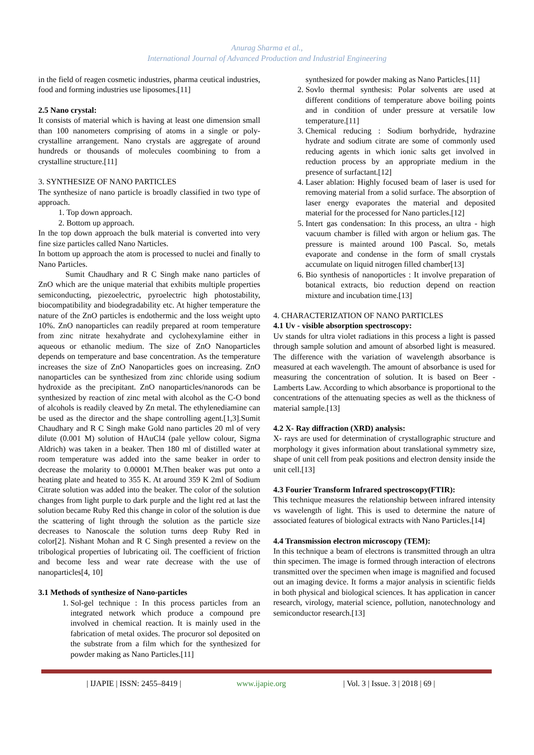Anurag Sharma et al.,
International Journal of Advanced Production and Industrial Engineering
in the field of reagen cosmetic industries, pharma ceutical industries, food and forming industries use liposomes.[11]
2.5 Nano crystal:
It consists of material which is having at least one dimension small than 100 nanometers comprising of atoms in a single or poly-crystalline arrangement. Nano crystals are aggregate of around hundreds or thousands of molecules coombining to from a crystalline structure.[11]
3. SYNTHESIZE OF NANO PARTICLES
The synthesize of nano particle is broadly classified in two type of approach.
1. Top down approach.
2. Bottom up approach.
In the top down approach the bulk material is converted into very fine size particles called Nano Narticles.
In bottom up approach the atom is processed to nuclei and finally to Nano Particles.
Sumit Chaudhary and R C Singh make nano particles of ZnO which are the unique material that exhibits multiple properties semiconducting, piezoelectric, pyroelectric high photostability, biocompatibility and biodegradability etc. At higher temperature the nature of the ZnO particles is endothermic and the loss weight upto 10%. ZnO nanoparticles can readily prepared at room temperature from zinc nitrate hexahydrate and cyclohexylamine either in aqueous or ethanolic medium. The size of ZnO Nanoparticles depends on temperature and base concentration. As the temperature increases the size of ZnO Nanoparticles goes on increasing. ZnO nanoparticles can be synthesized from zinc chloride using sodium hydroxide as the precipitant. ZnO nanoparticles/nanorods can be synthesized by reaction of zinc metal with alcohol as the C-O bond of alcohols is readily cleaved by Zn metal. The ethylenediamine can be used as the director and the shape controlling agent.[1,3].Sumit Chaudhary and R C Singh make Gold nano particles 20 ml of very dilute (0.001 M) solution of HAuCl4 (pale yellow colour, Sigma Aldrich) was taken in a beaker. Then 180 ml of distilled water at room temperature was added into the same beaker in order to decrease the molarity to 0.00001 M.Then beaker was put onto a heating plate and heated to 355 K. At around 359 K 2ml of Sodium Citrate solution was added into the beaker. The color of the solution changes from light purple to dark purple and the light red at last the solution became Ruby Red this change in color of the solution is due the scattering of light through the solution as the particle size decreases to Nanoscale the solution turns deep Ruby Red in color[2]. Nishant Mohan and R C Singh presented a review on the tribological properties of lubricating oil. The coefficient of friction and become less and wear rate decrease with the use of nanoparticles[4, 10]
3.1 Methods of synthesize of Nano-particles
1. Sol-gel technique : In this process particles from an integrated network which produce a compound pre involved in chemical reaction. It is mainly used in the fabrication of metal oxides. The procuror sol deposited on the substrate from a film which for the synthesized for powder making as Nano Particles.[11]
synthesized for powder making as Nano Particles.[11]
2. Sovlo thermal synthesis: Polar solvents are used at different conditions of temperature above boiling points and in condition of under pressure at versatile low temperature.[11]
3. Chemical reducing : Sodium borhydride, hydrazine hydrate and sodium citrate are some of commonly used reducing agents in which ionic salts get involved in reduction process by an appropriate medium in the presence of surfactant.[12]
4. Laser ablation: Highly focused beam of laser is used for removing material from a solid surface. The absorption of laser energy evaporates the material and deposited material for the processed for Nano particles.[12]
5. Intert gas condensation: In this process, an ultra - high vacuum chamber is filled with argon or helium gas. The pressure is mainted around 100 Pascal. So, metals evaporate and condense in the form of small crystals accumulate on liquid nitrogen filled chamber[13]
6. Bio synthesis of nanoporticles : It involve preparation of botanical extracts, bio reduction depend on reaction mixture and incubation time.[13]
4. CHARACTERIZATION OF NANO PARTICLES
4.1 Uv - visible absorption spectroscopy:
Uv stands for ultra violet radiations in this process a light is passed through sample solution and amount of absorbed light is measured. The difference with the variation of wavelength absorbance is measured at each wavelength. The amount of absorbance is used for measuring the concentration of solution. It is based on Beer - Lamberts Law. According to which absorbance is proportional to the concentrations of the attenuating species as well as the thickness of material sample.[13]
4.2 X- Ray diffraction (XRD) analysis:
X- rays are used for determination of crystallographic structure and morphology it gives information about translational symmetry size, shape of unit cell from peak positions and electron density inside the unit cell.[13]
4.3 Fourier Transform Infrared spectroscopy(FTIR):
This technique measures the relationship between infrared intensity vs wavelength of light. This is used to determine the nature of associated features of biological extracts with Nano Particles.[14]
4.4 Transmission electron microscopy (TEM):
In this technique a beam of electrons is transmitted through an ultra thin specimen. The image is formed through interaction of electrons transmitted over the specimen when image is magnified and focused out an imaging device. It forms a major analysis in scientific fields in both physical and biological sciences. It has application in cancer research, virology, material science, pollution, nanotechnology and semiconductor research.[13]
| IJAPIE | ISSN: 2455–8419 | www.ijapie.org | Vol. 3 | Issue. 3 | 2018 | 69 |